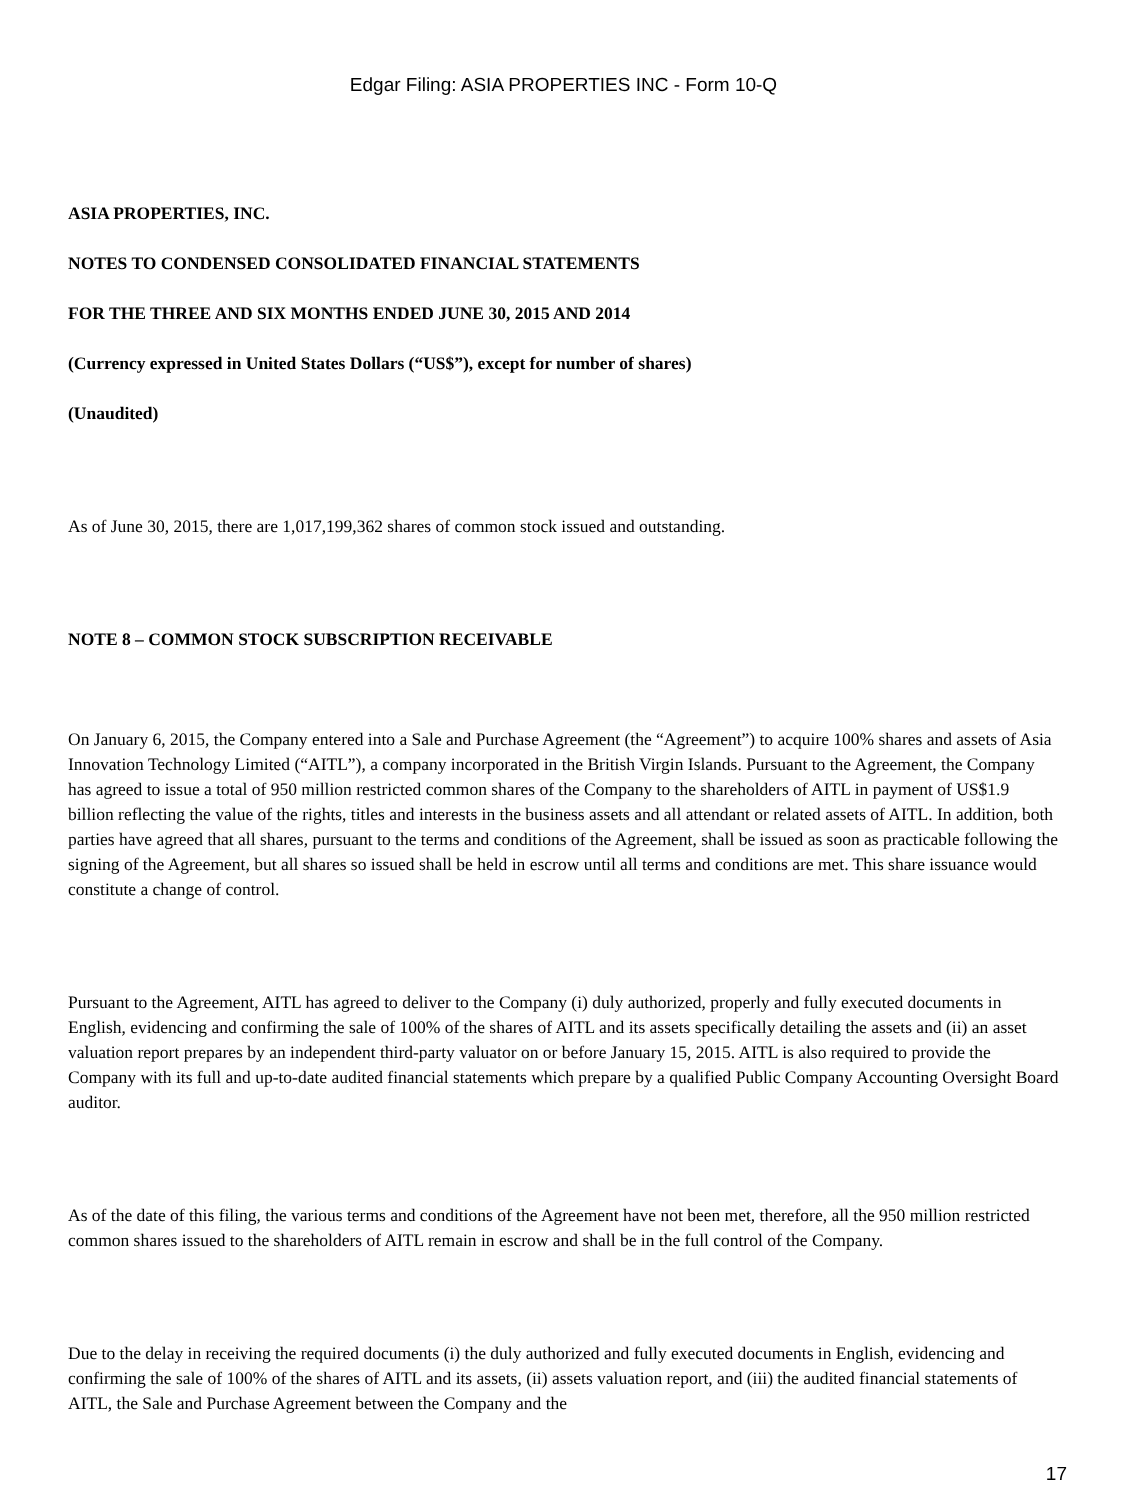Edgar Filing: ASIA PROPERTIES INC - Form 10-Q
ASIA PROPERTIES, INC.
NOTES TO CONDENSED CONSOLIDATED FINANCIAL STATEMENTS
FOR THE THREE AND SIX MONTHS ENDED JUNE 30, 2015 AND 2014
(Currency expressed in United States Dollars (“US$”), except for number of shares)
(Unaudited)
As of June 30, 2015, there are 1,017,199,362 shares of common stock issued and outstanding.
NOTE 8 – COMMON STOCK SUBSCRIPTION RECEIVABLE
On January 6, 2015, the Company entered into a Sale and Purchase Agreement (the “Agreement”) to acquire 100% shares and assets of Asia Innovation Technology Limited (“AITL”), a company incorporated in the British Virgin Islands. Pursuant to the Agreement, the Company has agreed to issue a total of 950 million restricted common shares of the Company to the shareholders of AITL in payment of US$1.9 billion reflecting the value of the rights, titles and interests in the business assets and all attendant or related assets of AITL. In addition, both parties have agreed that all shares, pursuant to the terms and conditions of the Agreement, shall be issued as soon as practicable following the signing of the Agreement, but all shares so issued shall be held in escrow until all terms and conditions are met. This share issuance would constitute a change of control.
Pursuant to the Agreement, AITL has agreed to deliver to the Company (i) duly authorized, properly and fully executed documents in English, evidencing and confirming the sale of 100% of the shares of AITL and its assets specifically detailing the assets and (ii) an asset valuation report prepares by an independent third-party valuator on or before January 15, 2015. AITL is also required to provide the Company with its full and up-to-date audited financial statements which prepare by a qualified Public Company Accounting Oversight Board auditor.
As of the date of this filing, the various terms and conditions of the Agreement have not been met, therefore, all the 950 million restricted common shares issued to the shareholders of AITL remain in escrow and shall be in the full control of the Company.
Due to the delay in receiving the required documents (i) the duly authorized and fully executed documents in English, evidencing and confirming the sale of 100% of the shares of AITL and its assets, (ii) assets valuation report, and (iii) the audited financial statements of AITL, the Sale and Purchase Agreement between the Company and the
17